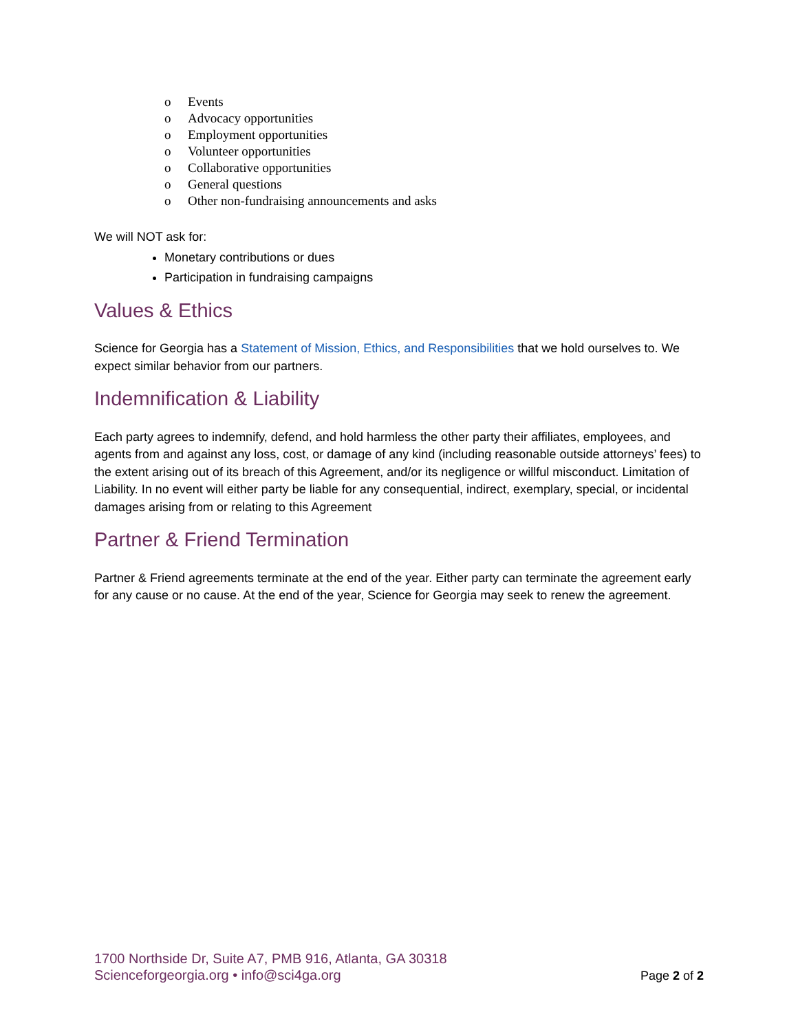o Events
o Advocacy opportunities
o Employment opportunities
o Volunteer opportunities
o Collaborative opportunities
o General questions
o Other non-fundraising announcements and asks
We will NOT ask for:
Monetary contributions or dues
Participation in fundraising campaigns
Values & Ethics
Science for Georgia has a Statement of Mission, Ethics, and Responsibilities that we hold ourselves to. We expect similar behavior from our partners.
Indemnification & Liability
Each party agrees to indemnify, defend, and hold harmless the other party their affiliates, employees, and agents from and against any loss, cost, or damage of any kind (including reasonable outside attorneys’ fees) to the extent arising out of its breach of this Agreement, and/or its negligence or willful misconduct. Limitation of Liability. In no event will either party be liable for any consequential, indirect, exemplary, special, or incidental damages arising from or relating to this Agreement
Partner & Friend Termination
Partner & Friend agreements terminate at the end of the year. Either party can terminate the agreement early for any cause or no cause. At the end of the year, Science for Georgia may seek to renew the agreement.
1700 Northside Dr, Suite A7, PMB 916, Atlanta, GA 30318
Scienceforgeorgia.org • info@sci4ga.org
Page 2 of 2